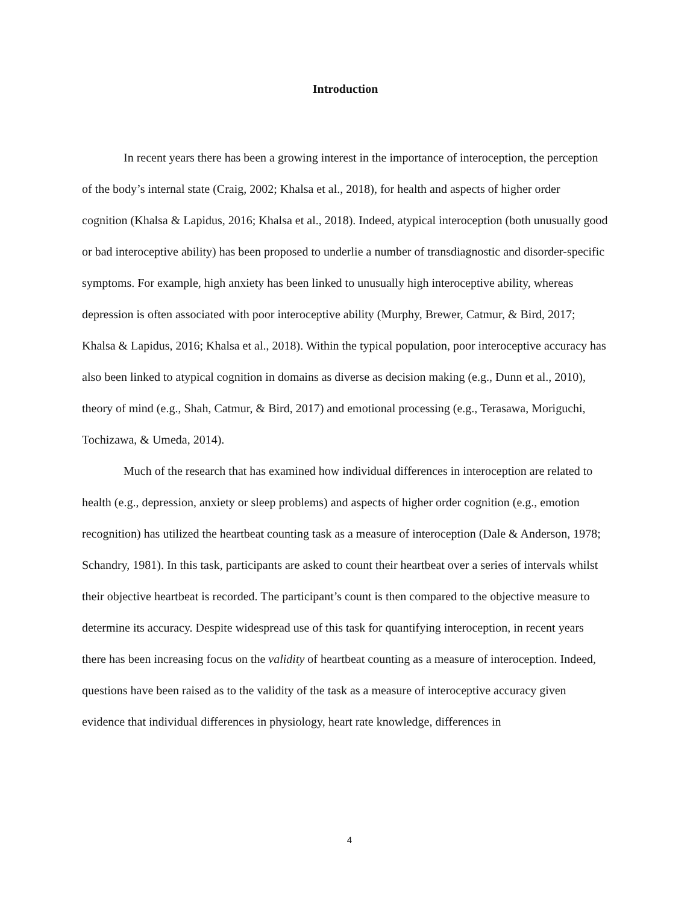Introduction
In recent years there has been a growing interest in the importance of interoception, the perception of the body’s internal state (Craig, 2002; Khalsa et al., 2018), for health and aspects of higher order cognition (Khalsa & Lapidus, 2016; Khalsa et al., 2018). Indeed, atypical interoception (both unusually good or bad interoceptive ability) has been proposed to underlie a number of transdiagnostic and disorder-specific symptoms. For example, high anxiety has been linked to unusually high interoceptive ability, whereas depression is often associated with poor interoceptive ability (Murphy, Brewer, Catmur, & Bird, 2017; Khalsa & Lapidus, 2016; Khalsa et al., 2018). Within the typical population, poor interoceptive accuracy has also been linked to atypical cognition in domains as diverse as decision making (e.g., Dunn et al., 2010), theory of mind (e.g., Shah, Catmur, & Bird, 2017) and emotional processing (e.g., Terasawa, Moriguchi, Tochizawa, & Umeda, 2014).
Much of the research that has examined how individual differences in interoception are related to health (e.g., depression, anxiety or sleep problems) and aspects of higher order cognition (e.g., emotion recognition) has utilized the heartbeat counting task as a measure of interoception (Dale & Anderson, 1978; Schandry, 1981). In this task, participants are asked to count their heartbeat over a series of intervals whilst their objective heartbeat is recorded. The participant’s count is then compared to the objective measure to determine its accuracy. Despite widespread use of this task for quantifying interoception, in recent years there has been increasing focus on the validity of heartbeat counting as a measure of interoception. Indeed, questions have been raised as to the validity of the task as a measure of interoceptive accuracy given evidence that individual differences in physiology, heart rate knowledge, differences in
4